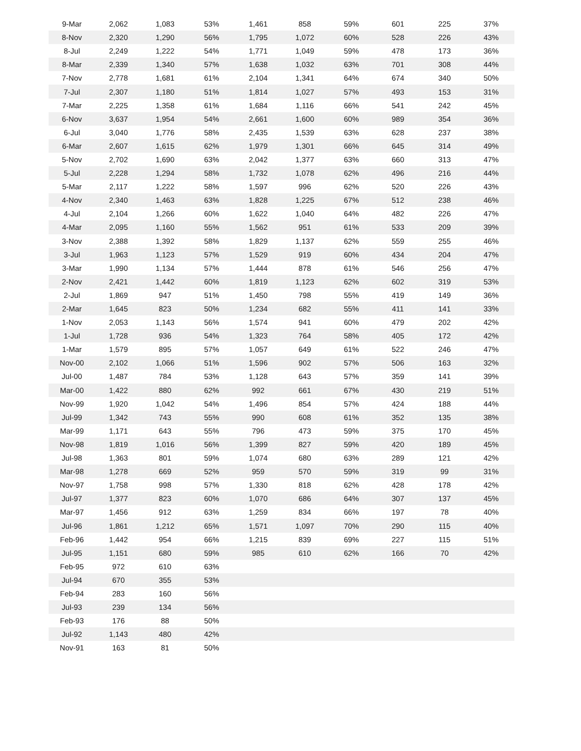| 9-Mar | 2,062 | 1,083 | 53% | 1,461 | 858 | 59% | 601 | 225 | 37% |
| 8-Nov | 2,320 | 1,290 | 56% | 1,795 | 1,072 | 60% | 528 | 226 | 43% |
| 8-Jul | 2,249 | 1,222 | 54% | 1,771 | 1,049 | 59% | 478 | 173 | 36% |
| 8-Mar | 2,339 | 1,340 | 57% | 1,638 | 1,032 | 63% | 701 | 308 | 44% |
| 7-Nov | 2,778 | 1,681 | 61% | 2,104 | 1,341 | 64% | 674 | 340 | 50% |
| 7-Jul | 2,307 | 1,180 | 51% | 1,814 | 1,027 | 57% | 493 | 153 | 31% |
| 7-Mar | 2,225 | 1,358 | 61% | 1,684 | 1,116 | 66% | 541 | 242 | 45% |
| 6-Nov | 3,637 | 1,954 | 54% | 2,661 | 1,600 | 60% | 989 | 354 | 36% |
| 6-Jul | 3,040 | 1,776 | 58% | 2,435 | 1,539 | 63% | 628 | 237 | 38% |
| 6-Mar | 2,607 | 1,615 | 62% | 1,979 | 1,301 | 66% | 645 | 314 | 49% |
| 5-Nov | 2,702 | 1,690 | 63% | 2,042 | 1,377 | 63% | 660 | 313 | 47% |
| 5-Jul | 2,228 | 1,294 | 58% | 1,732 | 1,078 | 62% | 496 | 216 | 44% |
| 5-Mar | 2,117 | 1,222 | 58% | 1,597 | 996 | 62% | 520 | 226 | 43% |
| 4-Nov | 2,340 | 1,463 | 63% | 1,828 | 1,225 | 67% | 512 | 238 | 46% |
| 4-Jul | 2,104 | 1,266 | 60% | 1,622 | 1,040 | 64% | 482 | 226 | 47% |
| 4-Mar | 2,095 | 1,160 | 55% | 1,562 | 951 | 61% | 533 | 209 | 39% |
| 3-Nov | 2,388 | 1,392 | 58% | 1,829 | 1,137 | 62% | 559 | 255 | 46% |
| 3-Jul | 1,963 | 1,123 | 57% | 1,529 | 919 | 60% | 434 | 204 | 47% |
| 3-Mar | 1,990 | 1,134 | 57% | 1,444 | 878 | 61% | 546 | 256 | 47% |
| 2-Nov | 2,421 | 1,442 | 60% | 1,819 | 1,123 | 62% | 602 | 319 | 53% |
| 2-Jul | 1,869 | 947 | 51% | 1,450 | 798 | 55% | 419 | 149 | 36% |
| 2-Mar | 1,645 | 823 | 50% | 1,234 | 682 | 55% | 411 | 141 | 33% |
| 1-Nov | 2,053 | 1,143 | 56% | 1,574 | 941 | 60% | 479 | 202 | 42% |
| 1-Jul | 1,728 | 936 | 54% | 1,323 | 764 | 58% | 405 | 172 | 42% |
| 1-Mar | 1,579 | 895 | 57% | 1,057 | 649 | 61% | 522 | 246 | 47% |
| Nov-00 | 2,102 | 1,066 | 51% | 1,596 | 902 | 57% | 506 | 163 | 32% |
| Jul-00 | 1,487 | 784 | 53% | 1,128 | 643 | 57% | 359 | 141 | 39% |
| Mar-00 | 1,422 | 880 | 62% | 992 | 661 | 67% | 430 | 219 | 51% |
| Nov-99 | 1,920 | 1,042 | 54% | 1,496 | 854 | 57% | 424 | 188 | 44% |
| Jul-99 | 1,342 | 743 | 55% | 990 | 608 | 61% | 352 | 135 | 38% |
| Mar-99 | 1,171 | 643 | 55% | 796 | 473 | 59% | 375 | 170 | 45% |
| Nov-98 | 1,819 | 1,016 | 56% | 1,399 | 827 | 59% | 420 | 189 | 45% |
| Jul-98 | 1,363 | 801 | 59% | 1,074 | 680 | 63% | 289 | 121 | 42% |
| Mar-98 | 1,278 | 669 | 52% | 959 | 570 | 59% | 319 | 99 | 31% |
| Nov-97 | 1,758 | 998 | 57% | 1,330 | 818 | 62% | 428 | 178 | 42% |
| Jul-97 | 1,377 | 823 | 60% | 1,070 | 686 | 64% | 307 | 137 | 45% |
| Mar-97 | 1,456 | 912 | 63% | 1,259 | 834 | 66% | 197 | 78 | 40% |
| Jul-96 | 1,861 | 1,212 | 65% | 1,571 | 1,097 | 70% | 290 | 115 | 40% |
| Feb-96 | 1,442 | 954 | 66% | 1,215 | 839 | 69% | 227 | 115 | 51% |
| Jul-95 | 1,151 | 680 | 59% | 985 | 610 | 62% | 166 | 70 | 42% |
| Feb-95 | 972 | 610 | 63% | | | | | | |
| Jul-94 | 670 | 355 | 53% | | | | | | |
| Feb-94 | 283 | 160 | 56% | | | | | | |
| Jul-93 | 239 | 134 | 56% | | | | | | |
| Feb-93 | 176 | 88 | 50% | | | | | | |
| Jul-92 | 1,143 | 480 | 42% | | | | | | |
| Nov-91 | 163 | 81 | 50% | | | | | | |